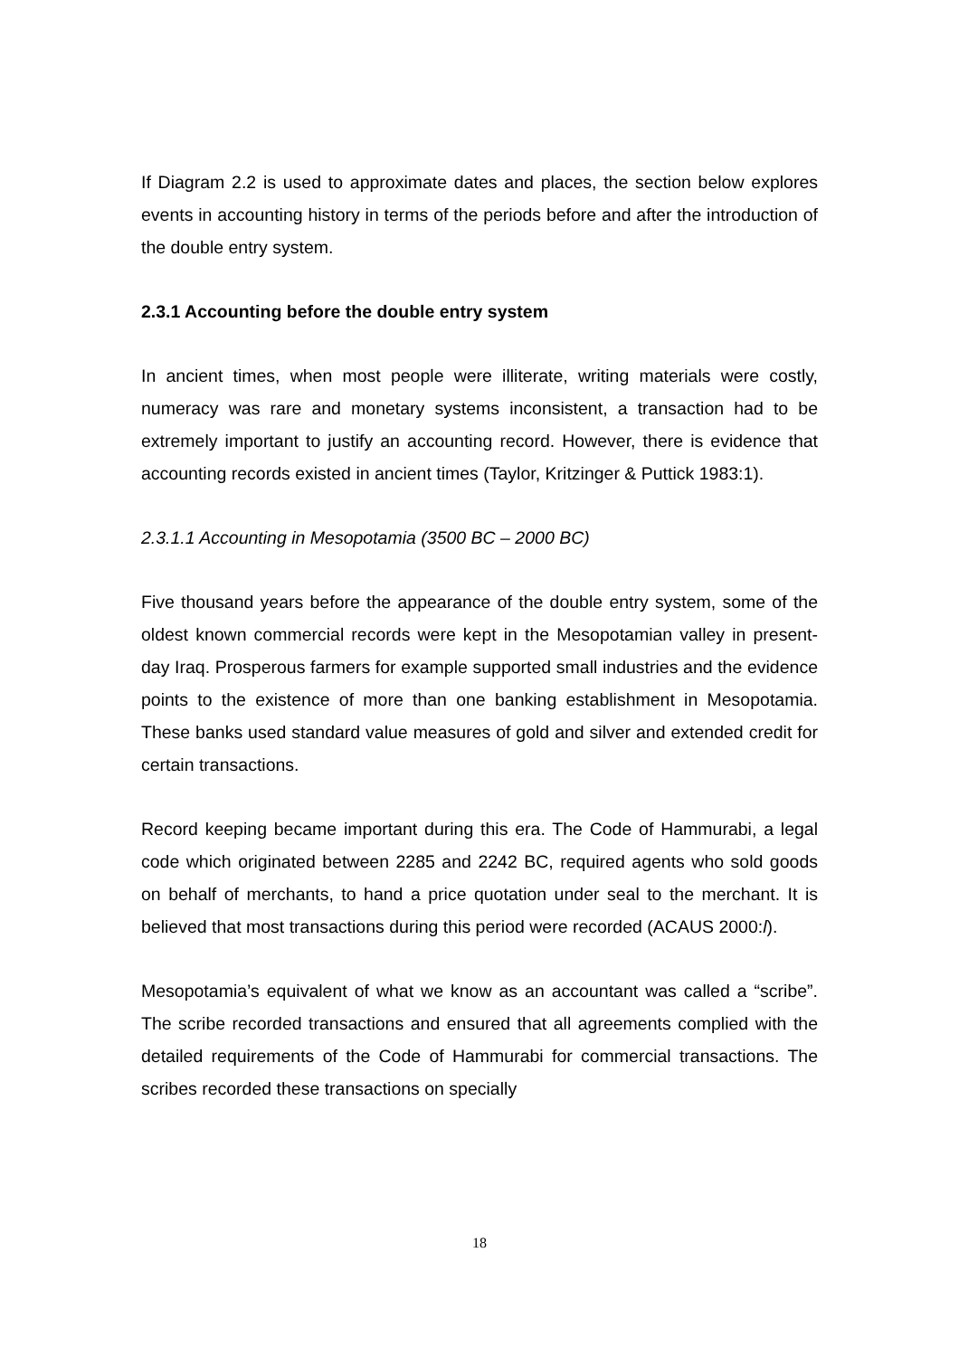If Diagram 2.2 is used to approximate dates and places, the section below explores events in accounting history in terms of the periods before and after the introduction of the double entry system.
2.3.1 Accounting before the double entry system
In ancient times, when most people were illiterate, writing materials were costly, numeracy was rare and monetary systems inconsistent, a transaction had to be extremely important to justify an accounting record. However, there is evidence that accounting records existed in ancient times (Taylor, Kritzinger & Puttick 1983:1).
2.3.1.1 Accounting in Mesopotamia (3500 BC – 2000 BC)
Five thousand years before the appearance of the double entry system, some of the oldest known commercial records were kept in the Mesopotamian valley in present-day Iraq. Prosperous farmers for example supported small industries and the evidence points to the existence of more than one banking establishment in Mesopotamia. These banks used standard value measures of gold and silver and extended credit for certain transactions.
Record keeping became important during this era. The Code of Hammurabi, a legal code which originated between 2285 and 2242 BC, required agents who sold goods on behalf of merchants, to hand a price quotation under seal to the merchant. It is believed that most transactions during this period were recorded (ACAUS 2000:l).
Mesopotamia’s equivalent of what we know as an accountant was called a “scribe”. The scribe recorded transactions and ensured that all agreements complied with the detailed requirements of the Code of Hammurabi for commercial transactions. The scribes recorded these transactions on specially
18